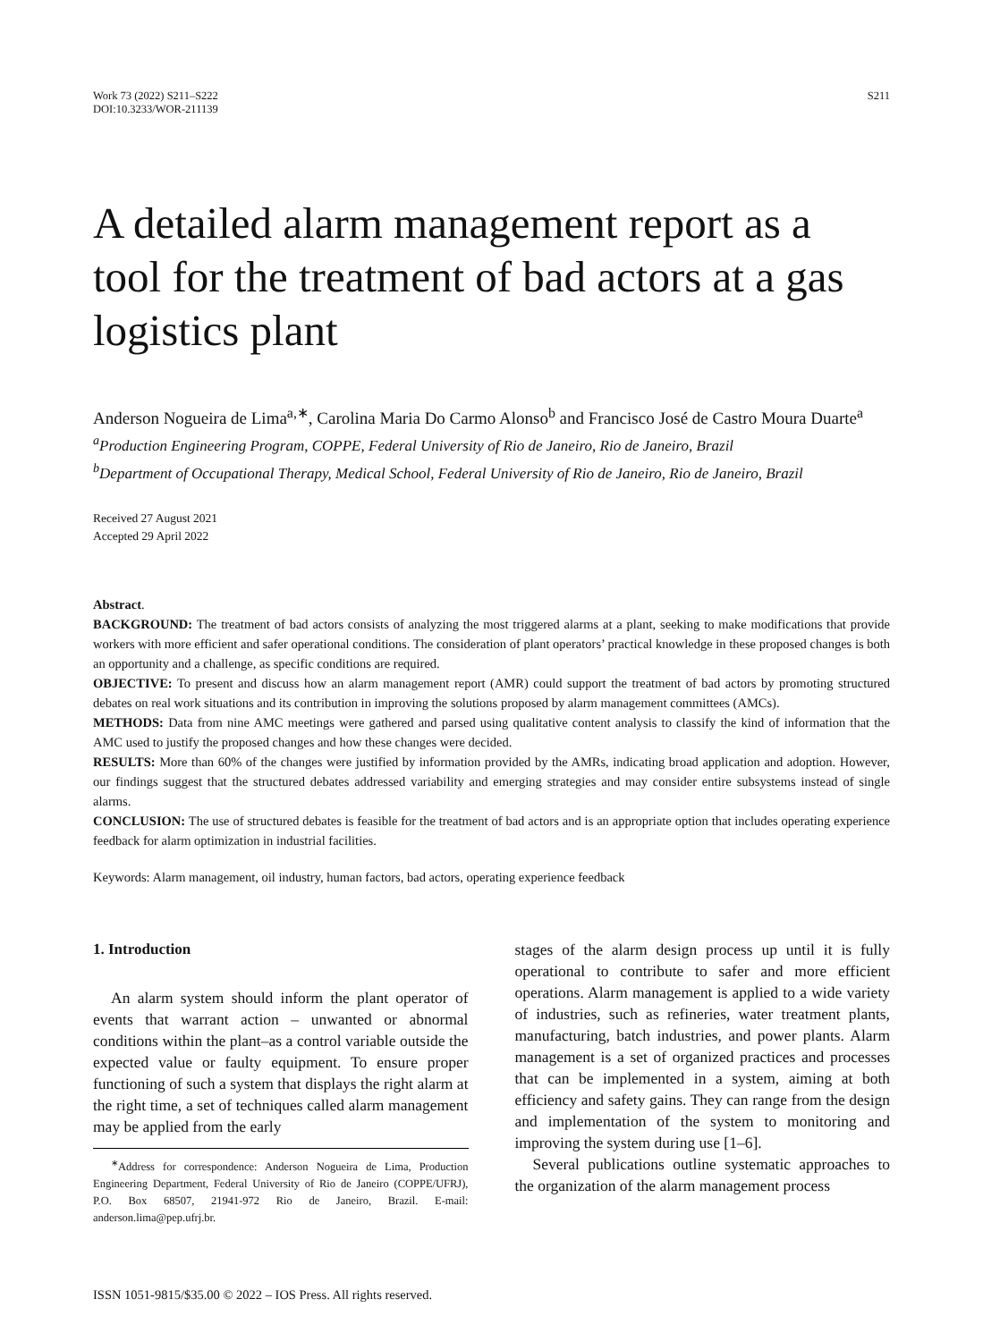Work 73 (2022) S211–S222
DOI:10.3233/WOR-211139
S211
A detailed alarm management report as a tool for the treatment of bad actors at a gas logistics plant
Anderson Nogueira de Lima<sup>a,∗</sup>, Carolina Maria Do Carmo Alonso<sup>b</sup> and Francisco José de Castro Moura Duarte<sup>a</sup>
<sup>a</sup> Production Engineering Program, COPPE, Federal University of Rio de Janeiro, Rio de Janeiro, Brazil
<sup>b</sup> Department of Occupational Therapy, Medical School, Federal University of Rio de Janeiro, Rio de Janeiro, Brazil
Received 27 August 2021
Accepted 29 April 2022
Abstract.
BACKGROUND: The treatment of bad actors consists of analyzing the most triggered alarms at a plant, seeking to make modifications that provide workers with more efficient and safer operational conditions. The consideration of plant operators’ practical knowledge in these proposed changes is both an opportunity and a challenge, as specific conditions are required.
OBJECTIVE: To present and discuss how an alarm management report (AMR) could support the treatment of bad actors by promoting structured debates on real work situations and its contribution in improving the solutions proposed by alarm management committees (AMCs).
METHODS: Data from nine AMC meetings were gathered and parsed using qualitative content analysis to classify the kind of information that the AMC used to justify the proposed changes and how these changes were decided.
RESULTS: More than 60% of the changes were justified by information provided by the AMRs, indicating broad application and adoption. However, our findings suggest that the structured debates addressed variability and emerging strategies and may consider entire subsystems instead of single alarms.
CONCLUSION: The use of structured debates is feasible for the treatment of bad actors and is an appropriate option that includes operating experience feedback for alarm optimization in industrial facilities.
Keywords: Alarm management, oil industry, human factors, bad actors, operating experience feedback
1. Introduction
An alarm system should inform the plant operator of events that warrant action – unwanted or abnormal conditions within the plant–as a control variable outside the expected value or faulty equipment. To ensure proper functioning of such a system that displays the right alarm at the right time, a set of techniques called alarm management may be applied from the early
<sup>∗</sup>Address for correspondence: Anderson Nogueira de Lima, Production Engineering Department, Federal University of Rio de Janeiro (COPPE/UFRJ), P.O. Box 68507, 21941-972 Rio de Janeiro, Brazil. E-mail: anderson.lima@pep.ufrj.br.
stages of the alarm design process up until it is fully operational to contribute to safer and more efficient operations. Alarm management is applied to a wide variety of industries, such as refineries, water treatment plants, manufacturing, batch industries, and power plants. Alarm management is a set of organized practices and processes that can be implemented in a system, aiming at both efficiency and safety gains. They can range from the design and implementation of the system to monitoring and improving the system during use [1–6].
Several publications outline systematic approaches to the organization of the alarm management process
ISSN 1051-9815/$35.00 © 2022 – IOS Press. All rights reserved.